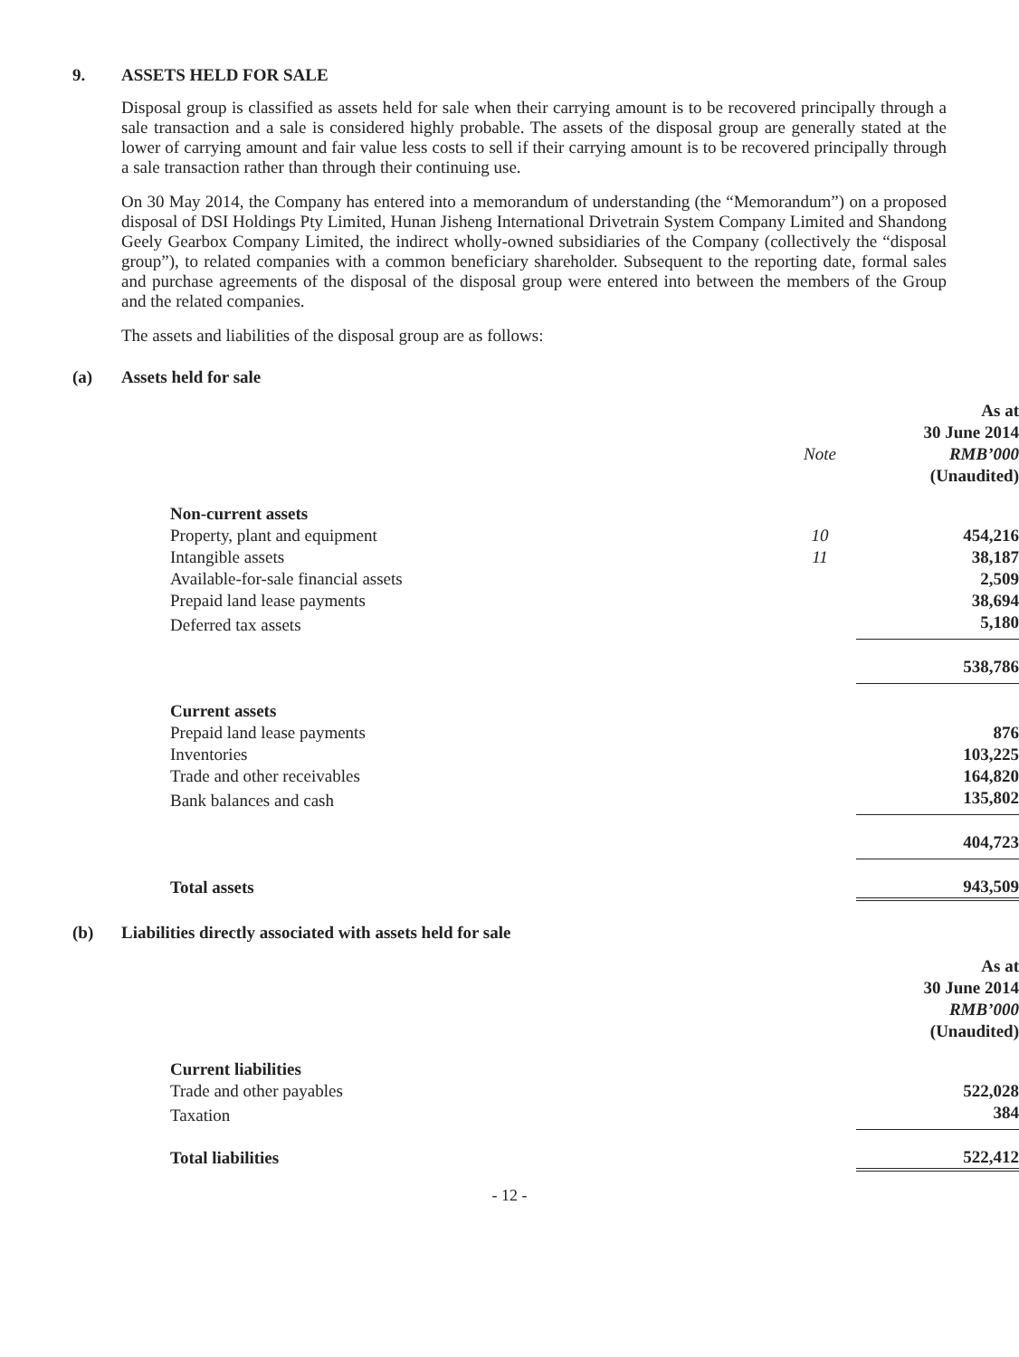9. ASSETS HELD FOR SALE
Disposal group is classified as assets held for sale when their carrying amount is to be recovered principally through a sale transaction and a sale is considered highly probable. The assets of the disposal group are generally stated at the lower of carrying amount and fair value less costs to sell if their carrying amount is to be recovered principally through a sale transaction rather than through their continuing use.
On 30 May 2014, the Company has entered into a memorandum of understanding (the “Memorandum”) on a proposed disposal of DSI Holdings Pty Limited, Hunan Jisheng International Drivetrain System Company Limited and Shandong Geely Gearbox Company Limited, the indirect wholly-owned subsidiaries of the Company (collectively the “disposal group”), to related companies with a common beneficiary shareholder. Subsequent to the reporting date, formal sales and purchase agreements of the disposal of the disposal group were entered into between the members of the Group and the related companies.
The assets and liabilities of the disposal group are as follows:
(a) Assets held for sale
| | Note | As at 30 June 2014 RMB’000 (Unaudited) |
| Non-current assets | | |
| Property, plant and equipment | 10 | 454,216 |
| Intangible assets | 11 | 38,187 |
| Available-for-sale financial assets | | 2,509 |
| Prepaid land lease payments | | 38,694 |
| Deferred tax assets | | 5,180 |
| | | 538,786 |
| Current assets | | |
| Prepaid land lease payments | | 876 |
| Inventories | | 103,225 |
| Trade and other receivables | | 164,820 |
| Bank balances and cash | | 135,802 |
| | | 404,723 |
| Total assets | | 943,509 |
(b) Liabilities directly associated with assets held for sale
| | As at 30 June 2014 RMB’000 (Unaudited) |
| Current liabilities | |
| Trade and other payables | 522,028 |
| Taxation | 384 |
| Total liabilities | 522,412 |
- 12 -